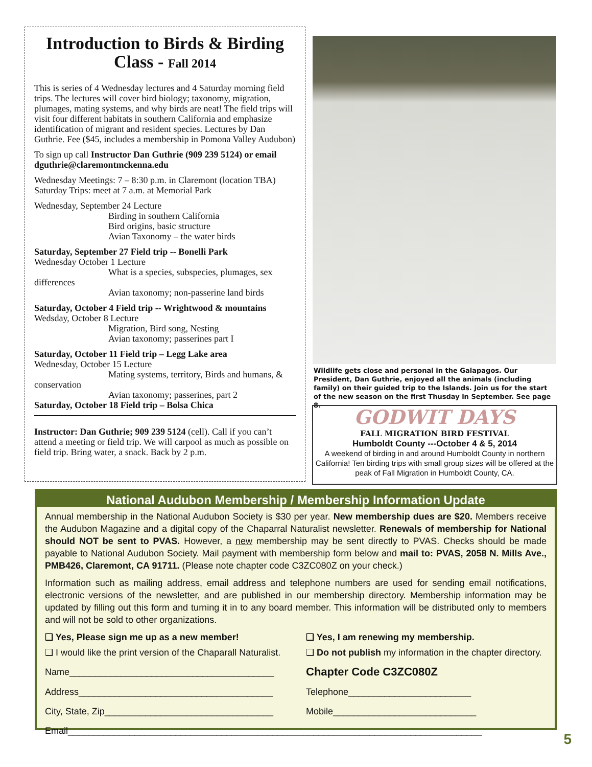Introduction to Birds & Birding Class - Fall 2014
This is series of 4 Wednesday lectures and 4 Saturday morning field trips. The lectures will cover bird biology; taxonomy, migration, plumages, mating systems, and why birds are neat! The field trips will visit four different habitats in southern California and emphasize identification of migrant and resident species. Lectures by Dan Guthrie. Fee ($45, includes a membership in Pomona Valley Audubon)
To sign up call Instructor Dan Guthrie (909 239 5124) or email dguthrie@claremontmckenna.edu
Wednesday Meetings: 7 – 8:30 p.m. in Claremont (location TBA)
Saturday Trips: meet at 7 a.m. at Memorial Park
Wednesday, September 24 Lecture
Birding in southern California
Bird origins, basic structure
Avian Taxonomy – the water birds
Saturday, September 27 Field trip -- Bonelli Park
Wednesday October 1 Lecture
What is a species, subspecies, plumages, sex differences
Avian taxonomy; non-passerine land birds
Saturday, October 4 Field trip -- Wrightwood & mountains
Wedsday, October 8 Lecture
Migration, Bird song, Nesting
Avian taxonomy; passerines part I
Saturday, October 11 Field trip – Legg Lake area
Wednesday, October 15 Lecture
Mating systems, territory, Birds and humans, & conservation
Avian taxonomy; passerines, part 2
Saturday, October 18 Field trip – Bolsa Chica
Instructor: Dan Guthrie; 909 239 5124 (cell). Call if you can’t attend a meeting or field trip. We will carpool as much as possible on field trip. Bring water, a snack. Back by 2 p.m.
Wildlife gets close and personal in the Galapagos. Our President, Dan Guthrie, enjoyed all the animals (including family) on their guided trip to the Islands. Join us for the start of the new season on the first Thusday in September. See page 8.
GODWIT DAYS
FALL MIGRATION BIRD FESTIVAL
Humboldt County ---October 4 & 5, 2014
A weekend of birding in and around Humboldt County in northern California! Ten birding trips with small group sizes will be offered at the peak of Fall Migration in Humboldt County, CA.
National Audubon Membership / Membership Information Update
Annual membership in the National Audubon Society is $30 per year. New membership dues are $20. Members receive the Audubon Magazine and a digital copy of the Chaparral Naturalist newsletter. Renewals of membership for National should NOT be sent to PVAS. However, a new membership may be sent directly to PVAS. Checks should be made payable to National Audubon Society. Mail payment with membership form below and mail to: PVAS, 2058 N. Mills Ave., PMB426, Claremont, CA 91711. (Please note chapter code C3ZC080Z on your check.)
Information such as mailing address, email address and telephone numbers are used for sending email notifications, electronic versions of the newsletter, and are published in our membership directory. Membership information may be updated by filling out this form and turning it in to any board member. This information will be distributed only to members and will not be sold to other organizations.
❑ Yes, Please sign me up as a new member!
❑ Yes, I am renewing my membership.
❑ I would like the print version of the Chaparall Naturalist.
❑ Do not publish my information in the chapter directory.
Name________________________________________
Chapter Code C3ZC080Z
Address______________________________________
Telephone________________________
City, State, Zip_________________________________
Mobile____________________________
Email_________________________________________________________________________________
5